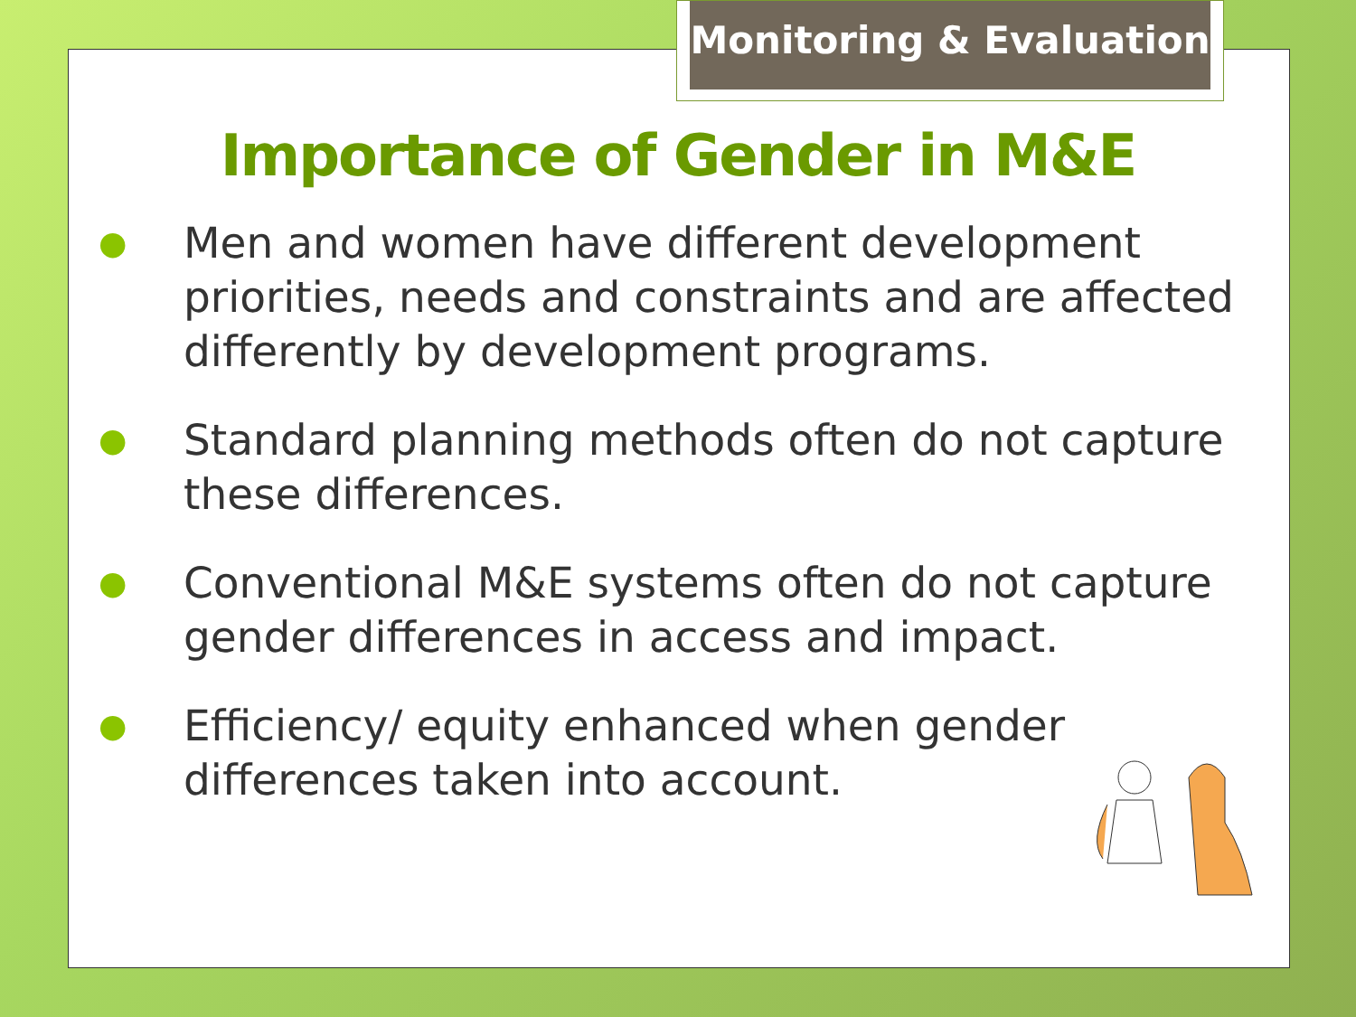Monitoring & Evaluation
Importance of Gender in M&E
● Men and women have different development priorities, needs and constraints and are affected differently by development programs.
● Standard planning methods often do not capture these differences.
● Conventional M&E systems often do not capture gender differences in access and impact.
● Efficiency/ equity enhanced when gender differences taken into account.